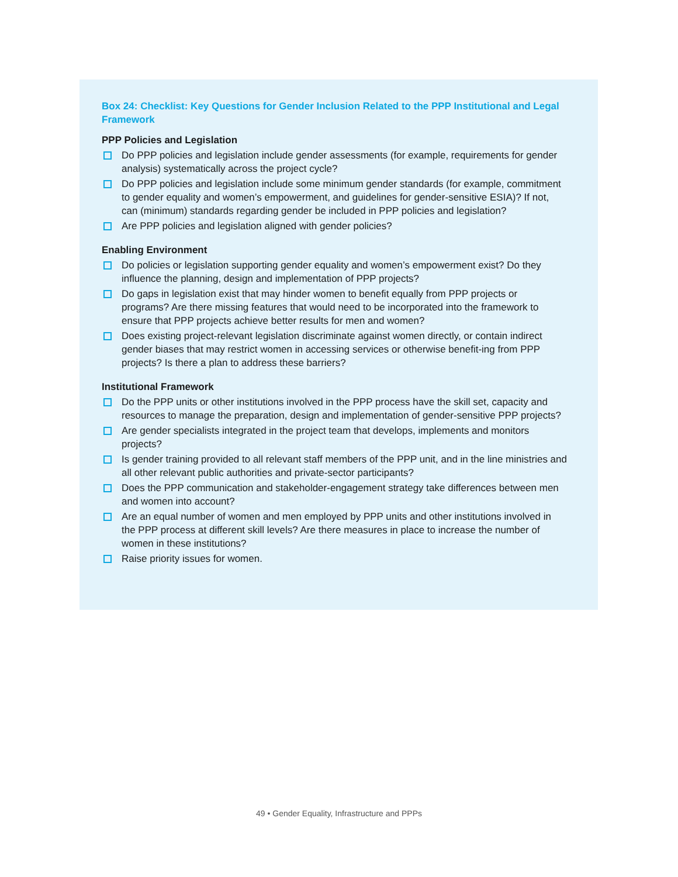Box 24: Checklist: Key Questions for Gender Inclusion Related to the PPP Institutional and Legal Framework
PPP Policies and Legislation
Do PPP policies and legislation include gender assessments (for example, requirements for gender analysis) systematically across the project cycle?
Do PPP policies and legislation include some minimum gender standards (for example, commitment to gender equality and women’s empowerment, and guidelines for gender-sensitive ESIA)? If not, can (minimum) standards regarding gender be included in PPP policies and legislation?
Are PPP policies and legislation aligned with gender policies?
Enabling Environment
Do policies or legislation supporting gender equality and women’s empowerment exist? Do they influence the planning, design and implementation of PPP projects?
Do gaps in legislation exist that may hinder women to benefit equally from PPP projects or programs? Are there missing features that would need to be incorporated into the framework to ensure that PPP projects achieve better results for men and women?
Does existing project-relevant legislation discriminate against women directly, or contain indirect gender biases that may restrict women in accessing services or otherwise benefit-ing from PPP projects? Is there a plan to address these barriers?
Institutional Framework
Do the PPP units or other institutions involved in the PPP process have the skill set, capacity and resources to manage the preparation, design and implementation of gender-sensitive PPP projects?
Are gender specialists integrated in the project team that develops, implements and monitors projects?
Is gender training provided to all relevant staff members of the PPP unit, and in the line ministries and all other relevant public authorities and private-sector participants?
Does the PPP communication and stakeholder-engagement strategy take differences between men and women into account?
Are an equal number of women and men employed by PPP units and other institutions involved in the PPP process at different skill levels? Are there measures in place to increase the number of women in these institutions?
Raise priority issues for women.
49 • Gender Equality, Infrastructure and PPPs